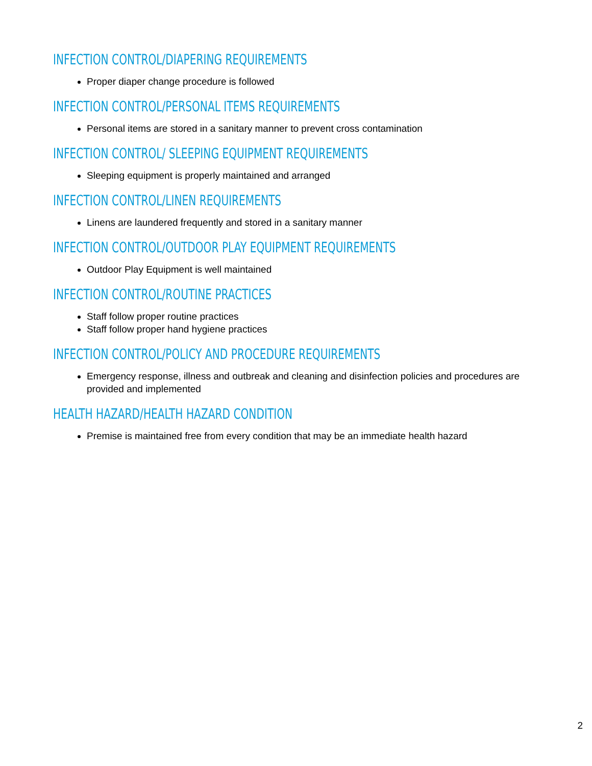INFECTION CONTROL/DIAPERING REQUIREMENTS
Proper diaper change procedure is followed
INFECTION CONTROL/PERSONAL ITEMS REQUIREMENTS
Personal items are stored in a sanitary manner to prevent cross contamination
INFECTION CONTROL/ SLEEPING EQUIPMENT REQUIREMENTS
Sleeping equipment is properly maintained and arranged
INFECTION CONTROL/LINEN REQUIREMENTS
Linens are laundered frequently and stored in a sanitary manner
INFECTION CONTROL/OUTDOOR PLAY EQUIPMENT REQUIREMENTS
Outdoor Play Equipment is well maintained
INFECTION CONTROL/ROUTINE PRACTICES
Staff follow proper routine practices
Staff follow proper hand hygiene practices
INFECTION CONTROL/POLICY AND PROCEDURE REQUIREMENTS
Emergency response, illness and outbreak and cleaning and disinfection policies and procedures are provided and implemented
HEALTH HAZARD/HEALTH HAZARD CONDITION
Premise is maintained free from every condition that may be an immediate health hazard
2